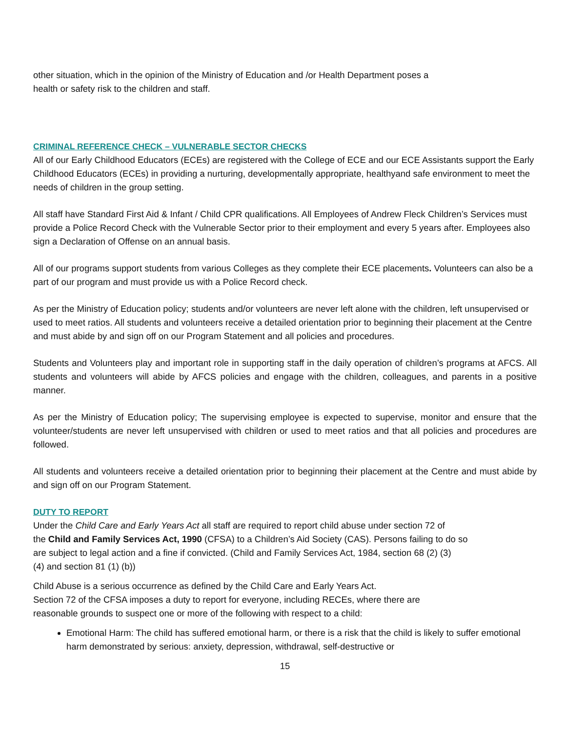other situation, which in the opinion of the Ministry of Education and /or Health Department poses a
health or safety risk to the children and staff.
CRIMINAL REFERENCE CHECK – VULNERABLE SECTOR CHECKS
All of our Early Childhood Educators (ECEs) are registered with the College of ECE and our ECE Assistants support the Early Childhood Educators (ECEs) in providing a nurturing, developmentally appropriate, healthyand safe environment to meet the needs of children in the group setting.
All staff have Standard First Aid & Infant / Child CPR qualifications. All Employees of Andrew Fleck Children’s Services must provide a Police Record Check with the Vulnerable Sector prior to their employment and every 5 years after. Employees also sign a Declaration of Offense on an annual basis.
All of our programs support students from various Colleges as they complete their ECE placements. Volunteers can also be a part of our program and must provide us with a Police Record check.
As per the Ministry of Education policy; students and/or volunteers are never left alone with the children, left unsupervised or used to meet ratios. All students and volunteers receive a detailed orientation prior to beginning their placement at the Centre and must abide by and sign off on our Program Statement and all policies and procedures.
Students and Volunteers play and important role in supporting staff in the daily operation of children’s programs at AFCS. All students and volunteers will abide by AFCS policies and engage with the children, colleagues, and parents in a positive manner.
As per the Ministry of Education policy; The supervising employee is expected to supervise, monitor and ensure that the volunteer/students are never left unsupervised with children or used to meet ratios and that all policies and procedures are followed.
All students and volunteers receive a detailed orientation prior to beginning their placement at the Centre and must abide by and sign off on our Program Statement.
DUTY TO REPORT
Under the Child Care and Early Years Act all staff are required to report child abuse under section 72 of
the Child and Family Services Act, 1990 (CFSA) to a Children’s Aid Society (CAS). Persons failing to do so
are subject to legal action and a fine if convicted. (Child and Family Services Act, 1984, section 68 (2) (3)
(4) and section 81 (1) (b))
Child Abuse is a serious occurrence as defined by the Child Care and Early Years Act.
Section 72 of the CFSA imposes a duty to report for everyone, including RECEs, where there are
reasonable grounds to suspect one or more of the following with respect to a child:
Emotional Harm: The child has suffered emotional harm, or there is a risk that the child is likely to suffer emotional harm demonstrated by serious: anxiety, depression, withdrawal, self-destructive or
15